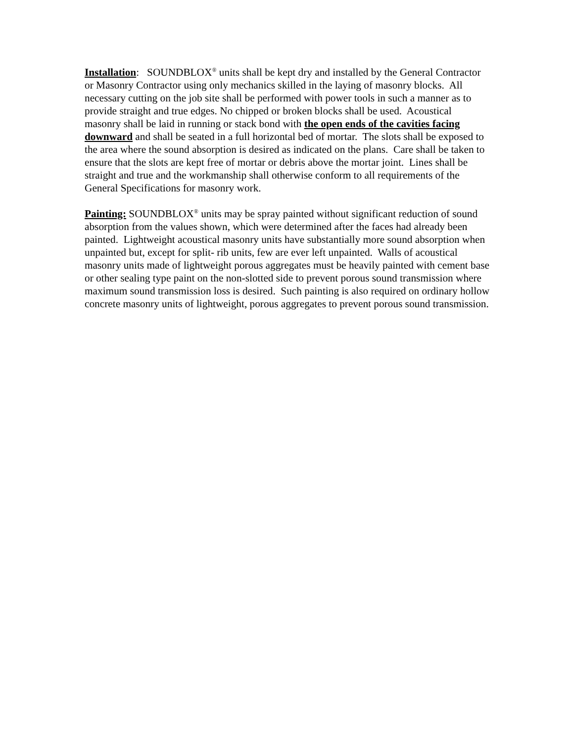Installation: SOUNDBLOX<sup>®</sup> units shall be kept dry and installed by the General Contractor or Masonry Contractor using only mechanics skilled in the laying of masonry blocks. All necessary cutting on the job site shall be performed with power tools in such a manner as to provide straight and true edges. No chipped or broken blocks shall be used. Acoustical masonry shall be laid in running or stack bond with the open ends of the cavities facing downward and shall be seated in a full horizontal bed of mortar. The slots shall be exposed to the area where the sound absorption is desired as indicated on the plans. Care shall be taken to ensure that the slots are kept free of mortar or debris above the mortar joint. Lines shall be straight and true and the workmanship shall otherwise conform to all requirements of the General Specifications for masonry work.
Painting: SOUNDBLOX<sup>®</sup> units may be spray painted without significant reduction of sound absorption from the values shown, which were determined after the faces had already been painted. Lightweight acoustical masonry units have substantially more sound absorption when unpainted but, except for split- rib units, few are ever left unpainted. Walls of acoustical masonry units made of lightweight porous aggregates must be heavily painted with cement base or other sealing type paint on the non-slotted side to prevent porous sound transmission where maximum sound transmission loss is desired. Such painting is also required on ordinary hollow concrete masonry units of lightweight, porous aggregates to prevent porous sound transmission.